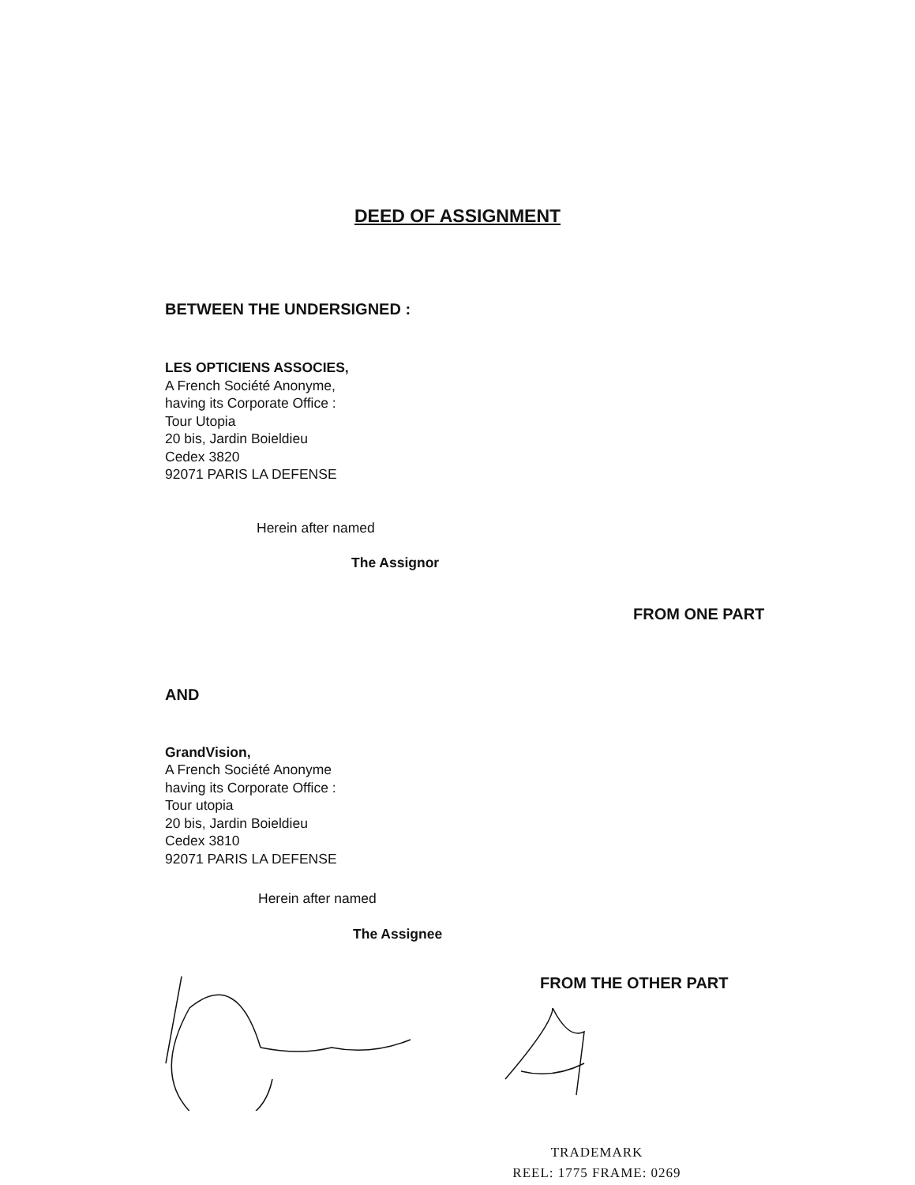DEED OF ASSIGNMENT
BETWEEN THE UNDERSIGNED :
LES OPTICIENS ASSOCIES,
A French Société Anonyme,
having its Corporate Office :
Tour Utopia
20 bis, Jardin Boieldieu
Cedex 3820
92071 PARIS LA DEFENSE
Herein after named
The Assignor
FROM ONE PART
AND
GrandVision,
A French Société Anonyme
having its Corporate Office :
Tour utopia
20 bis, Jardin Boieldieu
Cedex 3810
92071 PARIS LA DEFENSE
Herein after named
The Assignee
FROM THE OTHER PART
TRADEMARK
REEL: 1775 FRAME: 0269